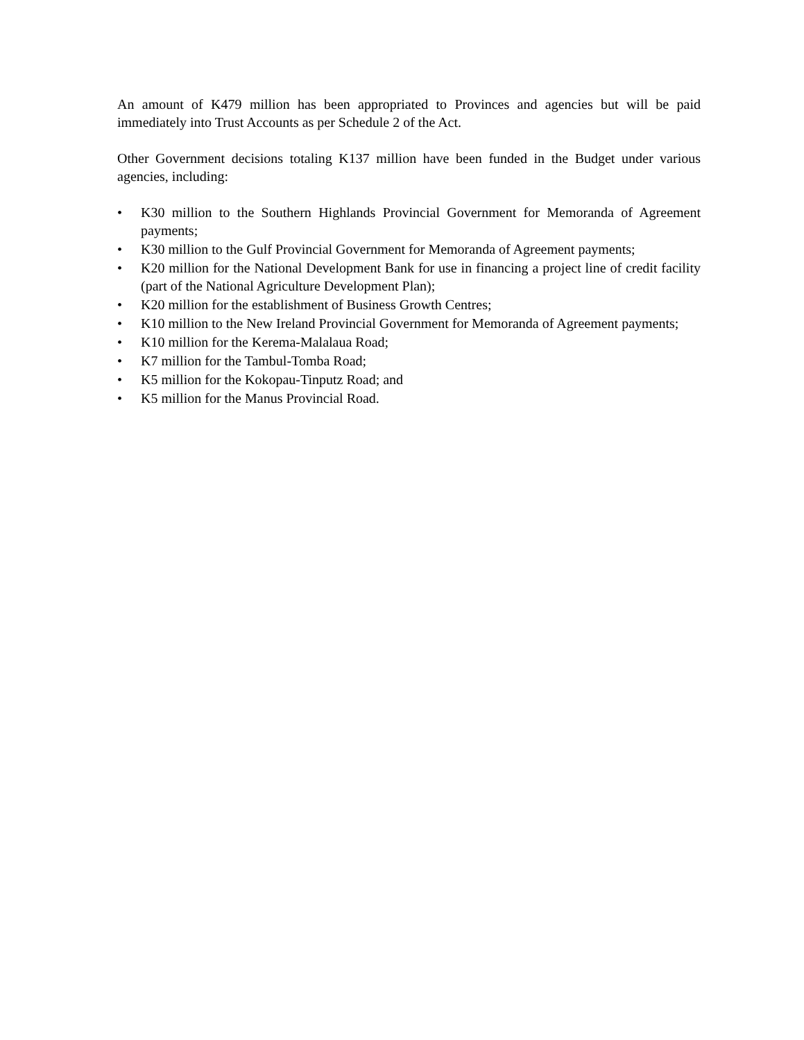An amount of K479 million has been appropriated to Provinces and agencies but will be paid immediately into Trust Accounts as per Schedule 2 of the Act.
Other Government decisions totaling K137 million have been funded in the Budget under various agencies, including:
• K30 million to the Southern Highlands Provincial Government for Memoranda of Agreement payments;
• K30 million to the Gulf Provincial Government for Memoranda of Agreement payments;
• K20 million for the National Development Bank for use in financing a project line of credit facility (part of the National Agriculture Development Plan);
• K20 million for the establishment of Business Growth Centres;
• K10 million to the New Ireland Provincial Government for Memoranda of Agreement payments;
• K10 million for the Kerema-Malalaua Road;
• K7 million for the Tambul-Tomba Road;
• K5 million for the Kokopau-Tinputz Road; and
• K5 million for the Manus Provincial Road.